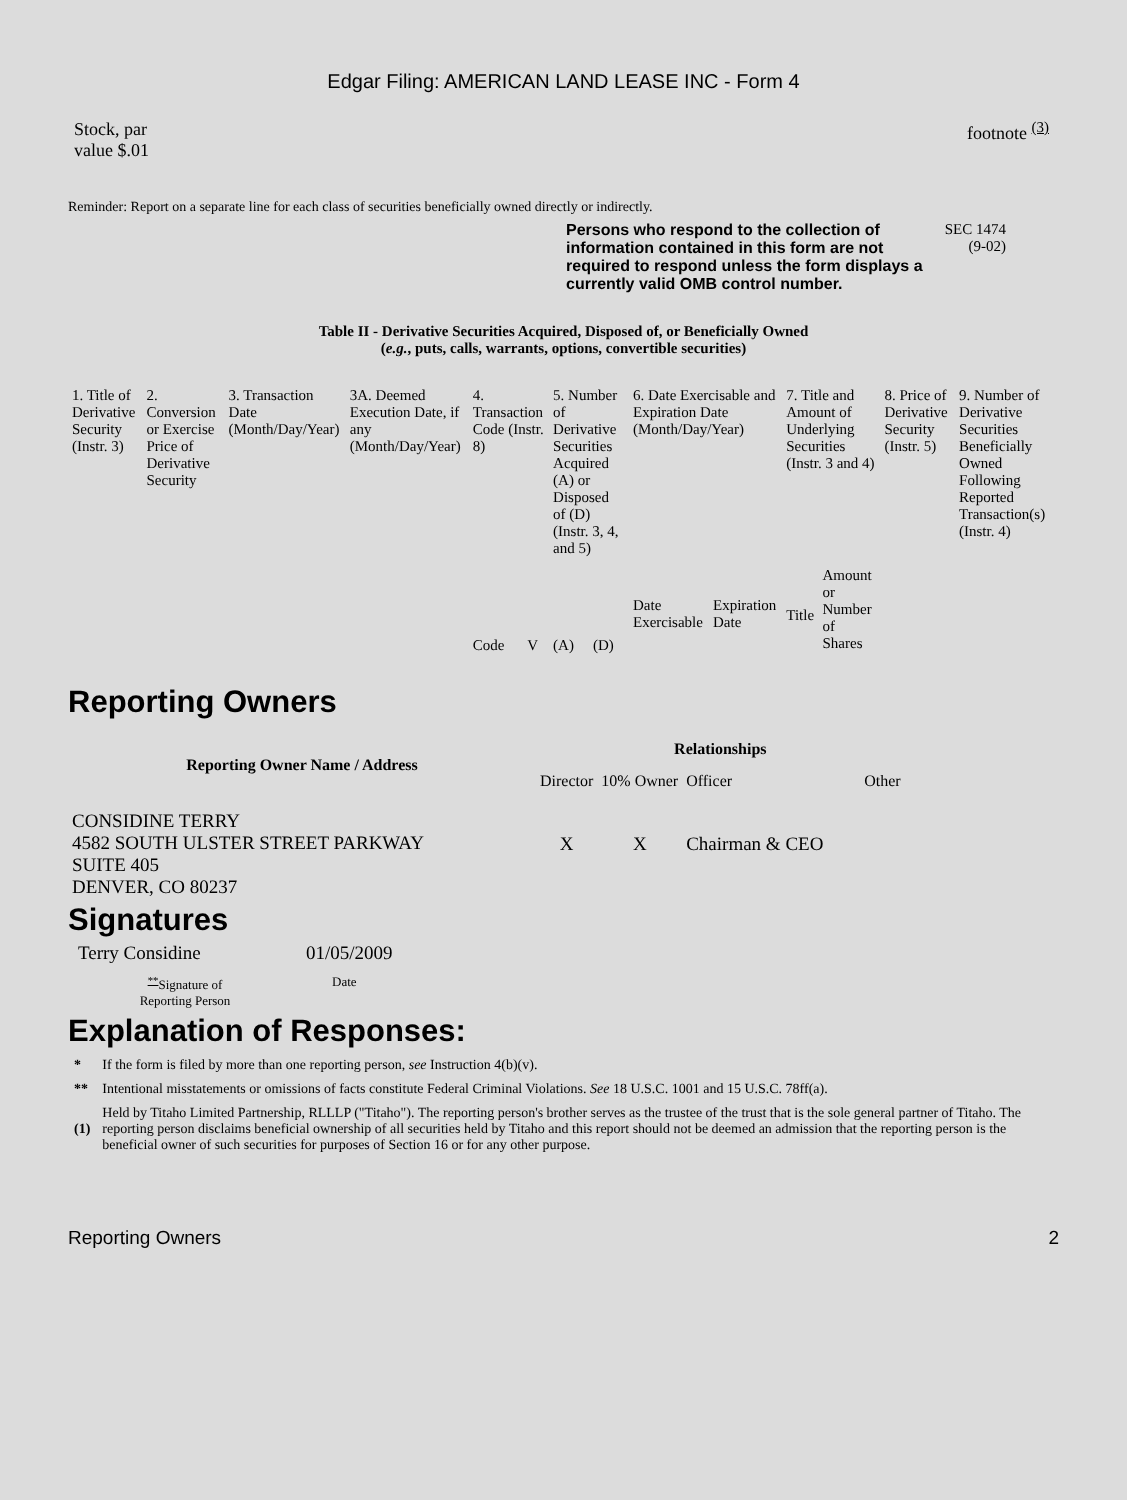Edgar Filing: AMERICAN LAND LEASE INC - Form 4
Stock, par
value $.01
footnote <sup>(3)</sup>
Reminder: Report on a separate line for each class of securities beneficially owned directly or indirectly.
Persons who respond to the collection of information contained in this form are not required to respond unless the form displays a currently valid OMB control number.
SEC 1474
(9-02)
Table II - Derivative Securities Acquired, Disposed of, or Beneficially Owned
(e.g., puts, calls, warrants, options, convertible securities)
| 1. Title of Derivative Security (Instr. 3) | 2. Conversion or Exercise Price of Derivative Security | 3. Transaction Date (Month/Day/Year) | 3A. Deemed Execution Date, if any (Month/Day/Year) | 4. Transaction Code (Instr. 8) | | 5. Number of Derivative Securities Acquired (A) or Disposed of (D) (Instr. 3, 4, and 5) | | 6. Date Exercisable and Expiration Date (Month/Day/Year) | | 7. Title and Amount of Underlying Securities (Instr. 3 and 4) | | 8. Price of Derivative Security (Instr. 5) | 9. Number of Derivative Securities Beneficially Owned Following Reported Transaction(s) (Instr. 4) |
| | | | | Code | V | (A) | (D) | Date Exercisable | Expiration Date | Title | Amount or Number of Shares | | |
Reporting Owners
| Reporting Owner Name / Address | Relationships | | | |
| --- | --- | --- | --- | --- |
| | Director | 10% Owner | Officer | Other |
| CONSIDINE TERRY 4582 SOUTH ULSTER STREET PARKWAY SUITE 405 DENVER, CO 80237 | X | X | Chairman & CEO | |
Signatures
| Terry Considine | 01/05/2009 |
| <sup>**</sup> Signature of Reporting Person | Date |
Explanation of Responses:
| * | If the form is filed by more than one reporting person, see Instruction 4(b)(v). |
| ** | Intentional misstatements or omissions of facts constitute Federal Criminal Violations. See 18 U.S.C. 1001 and 15 U.S.C. 78ff(a). |
| (1) | Held by Titaho Limited Partnership, RLLLP ("Titaho"). The reporting person's brother serves as the trustee of the trust that is the sole general partner of Titaho. The reporting person disclaims beneficial ownership of all securities held by Titaho and this report should not be deemed an admission that the reporting person is the beneficial owner of such securities for purposes of Section 16 or for any other purpose. |
Reporting Owners 2